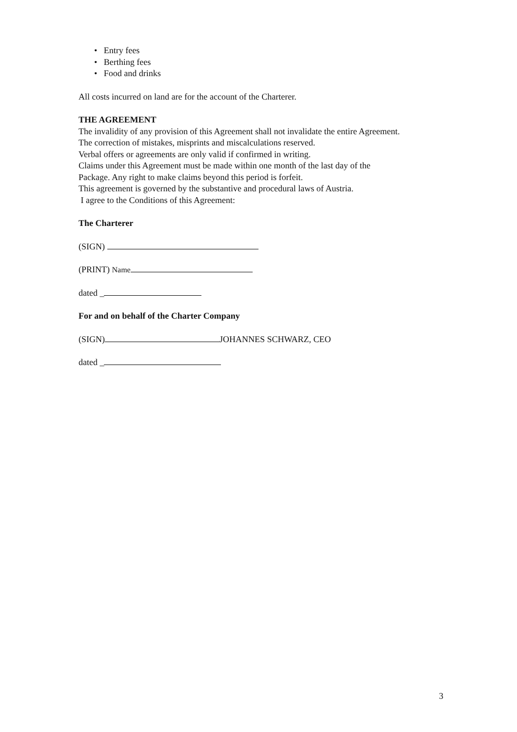• Entry fees
• Berthing fees
• Food and drinks
All costs incurred on land are for the account of the Charterer.
THE AGREEMENT
The invalidity of any provision of this Agreement shall not invalidate the entire Agreement.
The correction of mistakes, misprints and miscalculations reserved.
Verbal offers or agreements are only valid if confirmed in writing.
Claims under this Agreement must be made within one month of the last day of the
Package. Any right to make claims beyond this period is forfeit.
This agreement is governed by the substantive and procedural laws of Austria.
I agree to the Conditions of this Agreement:
The Charterer
(SIGN)
(PRINT) Name
dated _
For and on behalf of the Charter Company
(SIGN) JOHANNES SCHWARZ, CEO
dated _
3